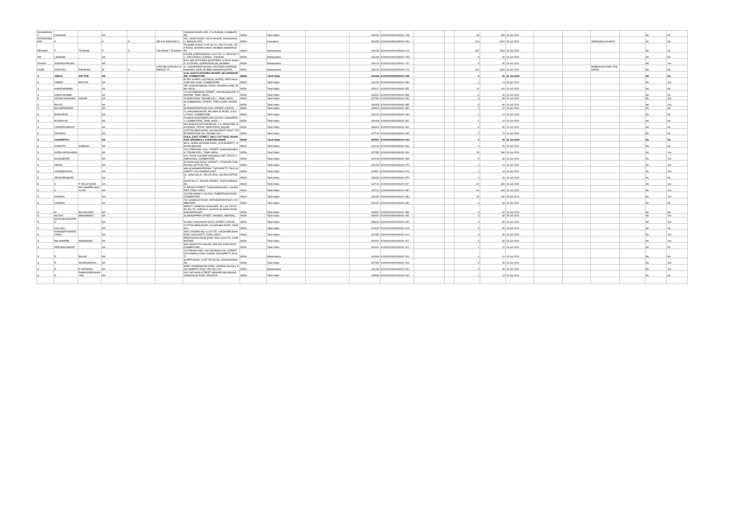| RASHMIKANT | DAKSHINI | | NA | | | 23,BASHYAKARLURD, R S PURAM, COIMBATORE, | INDIA | Tamil Nadu | | 641002 | KOVI000000000R001 738 | | | 45 | 450 | 15-Jul-2020 | | | | | No | No |
| RATHINASWAMY | K | | S | O | SRI KULANDAIVELU | 252, I MAIN ROAD, VIDYA NAGAR, DASARAHALLI, BANGALORE | INDIA | Karnataka | | 560057 | KOVI000000000R000 454 | | | 200 | 2000 | 15-Jul-2020 | | | SRIRGOKULKUMA R | | No | No |
| RESHMA | T | TEJWANI | D | O | TOLARAM T TEJWANI | "PUSHPA VIHAR" FLAT NO.10, 2ND FLOOR, 15TH ROAD, BANDRA-WEST, MUMBAI,MAHARASTRA | INDIA | Maharashtra | | 400050 | KOVI000000000R000 212 | | | 200 | 2000 | 15-Jul-2020 | | | | | No | No |
| RM | LAKSHMI | | NA | | | C/O.RM SUBRAMANIAN, OLD NO.10, NEW NO.20,, VIDYODAYA I CROSS,, T.NAGAR, | INDIA | Maharashtra | | 444444 | KOVI000000000R001 745 | | | 3 | 30 | 15-Jul-2020 | | | | | No | No |
| ROHINI | SARANGARAJAN | | NA | | | B-51, SBI OFFICERS QUARTERS, KURUD NAGAR, S.V.ROAD, GOREGAON (W), MUMBAI | INDIA | Maharashtra | | 400104 | KOVI000000000R001 747 | | | 3 | 30 | 15-Jul-2020 | | | | | No | Yes |
| ROSE | ANTHONY | PINHEIRO | W | O | LATE MR ANTHONY BENEDICT P | N / 18,EVERARD NAGAR, EASTERN EXPRESS HIGHWAY, SION, MUMBAI,MAHARASHTRA | INDIA | Maharashtra | | 400022 | KOVI000000000R000 374 | | | 100 | 1000 | 15-Jul-2020 | | | MRBRAINSYDNEY PINHEIRO | | No | No |
| S | ABDUL | SATTOR | NA | | | H-16, SOUTH HOUSING BOARD, SELVARAPURAM, COIMBATORE, | INDIA | Tamil Nadu | | 641026 | KOVI000000000S001 949 | | | 3 | 30 | 15-Jul-2020 | | | | | No | No |
| S | AMEER | BATCHA | NA | | | ELTEX SUPER CASTINGS LIMITED, PERIYANAICKEN PALAYAM, COIMBATORE, | INDIA | Tamil Nadu | | 641020 | KOVI000000000S001 950 | | | 1 | 10 | 15-Jul-2020 | | | | | No | Yes |
| S | ANANDHAMMAL | | NA | | | 185-,SANKARANKOIL ROAD, RAJAPALAYAM, TAMIL NADU., | INDIA | Tamil Nadu | | 626117 | KOVI000000000S001 951 | | | 10 | 100 | 15-Jul-2020 | | | | | No | No |
| S | ANNALAKSHMI | | NA | | | 179,KATTABOMAN STREET, VIRUDHUNAGAR, PINCODE, TAMIL NADU. | INDIA | Tamil Nadu | | 626001 | KOVI000000000S001 899 | | | 6 | 60 | 15-Jul-2020 | | | | | No | No |
| S | ARUMUGASWAMY | NADAR | NA | | | 25,SRIPURAM, TIRUNELVELI , TAMIL NADU, | INDIA | Tamil Nadu | | 627351 | KOVI000000000S001 954 | | | 3 | 30 | 15-Jul-2020 | | | | | No | Yes |
| S | BALAJI | | NA | | | 34 SUBBADRAL STREET, TRIPLICANE, MADRAS, | INDIA | Tamil Nadu | | 600005 | KOVI000000000S001 955 | | | 6 | 60 | 15-Jul-2020 | | | | | No | Yes |
| S | BALAKRISHNAN | | NA | | | 33 PANDARINATHAN KOIL STREET, KARUR, , | INDIA | Tamil Nadu | | 639001 | KOVI000000000S001 956 | | | 1 | 10 | 15-Jul-2020 | | | | | No | No |
| S | BASKARAN | | NA | | | 24, VANJIMANAGAR, PALAMALAI ROAD, S.R.K.V. POST, COIMBATORE | INDIA | Tamil Nadu | | 641020 | KOVI000000000S001 960 | | | 1 | 10 | 15-Jul-2020 | | | | | No | No |
| S | BOOPALAN | | NA | | | 25,MANIYAKARAMPALAM COLONY, GANAPATHY, COIMBATORE, TAMIL NADU | INDIA | Tamil Nadu | | 641006 | KOVI000000000S001 961 | | | 1 | 10 | 15-Jul-2020 | | | | | No | No |
| S | CHANDRASEKAR | | NA | | | M/S BASKAR AUTOMOBILES, 7-A, MUNICIPAL BUILDINGS, TRICHY MAIN ROAD, SALEM | INDIA | Tamil Nadu | | 636001 | KOVI000000000S001 964 | | | 6 | 60 | 15-Jul-2020 | | | | | No | No |
| S | DEVARAJ | | NA | | | COTTON MERCHANT, KALINGAPATTI POST, THIRUVENKATAM VIA, TIRUNELVELI | INDIA | Tamil Nadu | | 627719 | KOVI000000000S001 965 | | | 7 | 70 | 15-Jul-2020 | | | | | No | No |
| S | GANAPATHY | | NA | | | 5/16 A, EAST STREET, VALLI COTTAGE VADAKKOR, ARAMBOLY, KANNIYAKUMARI | INDIA | Tamil Nadu | | 629301 | KOVI000000000S001 904 | | | 4 | 40 | 15-Jul-2020 | | | | | No | No |
| S | GOMATHI | SUBBIAH | NA | | | NO 6, GOPALAPURAM ROAD, W PUDUPATTI, VIRUDHUNAGAR, | INDIA | Tamil Nadu | | 626116 | KOVI000000000S001 966 | | | 4 | 40 | 15-Jul-2020 | | | | | No | No |
| S | GOPALAKRISHNAN | | NA | | | 76/12 PERUMAL KOIL STREET, GANGAIKONDAN, TIRUNELVELI, TAMIL NADU. | INDIA | Tamil Nadu | | 627352 | KOVI000000000S001 906 | | | 28 | 280 | 15-Jul-2020 | | | | | No | Yes |
| S | GUNASEKAR | | NA | | | 6/22, RACE COURSE HOUSING UNIT, (DFO'S COMPOUND), COIMBATORE, | INDIA | Tamil Nadu | | 641018 | KOVI000000000S001 968 | | | 3 | 30 | 15-Jul-2020 | | | | | No | Yes |
| S | INDIRA | | NA | | | 45 MURUGAN KOVIL STREET, L.P.NADAR COMPOUND, SATTUR, PIN | INDIA | Tamil Nadu | | 626203 | KOVI000000000S001 970 | | | 1 | 10 | 15-Jul-2020 | | | | | No | Yes |
| S | JAGANNATHAN | | NA | | | MALACHINNAYAPURAM, T.SEDAPATTI, THULUKKAPATTI VIA, RAMNAD DIST | INDIA | Tamil Nadu | | 626527 | KOVI000000000S001 974 | | | 1 | 10 | 15-Jul-2020 | | | | | No | Yes |
| S | JEGADEESWARI | | NA | | | 9C, ANNA SALAI, VELUR (P.O), SALEM DISTRICT, | INDIA | Tamil Nadu | | 638182 | KOVI000000000S001 976 | | | 6 | 60 | 15-Jul-2020 | | | | | No | No |
| S | K | P VELAYUDAM | NA | | | DOOR NO 27, PAVADI STREET, THIRUCHENGODE, | INDIA | Tamil Nadu | | 637211 | KOVI000000000S001 907 | | | 30 | 300 | 15-Jul-2020 | | | | | No | Yes |
| S | K | PALANIAPPA MUDALIAR | NA | | | 27,PAVADI STREET, THIRUCHENGODU, SALEM DIST, TAMIL NADU. | INDIA | Tamil Nadu | | 637211 | KOVI000000000S001 980 | | | 30 | 300 | 15-Jul-2020 | | | | | No | Yes |
| S | KANNAN | | NA | | | 132,P.M.SWAMY COLONY, ROBERTSON ROAD, COIMBATORE, | INDIA | Tamil Nadu | | 641002 | KOVI000000000S001 983 | | | 15 | 150 | 15-Jul-2020 | | | | | No | Yes |
| S | KANNAN | | NA | | | 74C GANDHIJI ROAD, RATHINAPURI POST, COIMBATORE, | INDIA | Tamil Nadu | | 641027 | KOVI000000000S001 984 | | | 6 | 60 | 15-Jul-2020 | | | | | No | No |
| S | M | BALAKUMAR | NA | | | DEPUTY GENERAL MANAGER, ELLJAY TEXTILES (P) LTD, DINDIGUL KARAIKUDI MAIN ROAD, SINGAMPUNARI | INDIA | Tamil Nadu | | 630502 | KOVI000000000S001 986 | | | 6 | 60 | 15-Jul-2020 | | | | | No | No |
| S | MUTHU | MOHAMMED | NA | | | 34,NAINIAPPAN STREET, MANNDY, MADRAS, | INDIA | Tamil Nadu | | 600001 | KOVI000000000S001 991 | | | 3 | 30 | 15-Jul-2020 | | | | | No | Yes |
| S | MUTHUKKARUPPAN | | NA | | | 54 ADHI VINAYAKAR KOVIL STREET, KARUR, , | INDIA | Tamil Nadu | | 639001 | KOVI000000000S001 992 | | | 6 | 60 | 15-Jul-2020 | | | | | No | Yes |
| S | NALLIAH | | NA | | | COTTON MERCHANT, 16,NATHAM RODE, DINDIGUL, | INDIA | Tamil Nadu | | 624007 | KOVI000000000S001 913 | | | 6 | 60 | 15-Jul-2020 | | | | | No | No |
| S | NAVANEETHAKRISHNAN | | NA | | | THE LAKSHMI MILLS CO LTD, LAKSHMIPURAM POST, KOVILPATTI, TAMIL NADU. | INDIA | Tamil Nadu | | 627352 | KOVI000000000S001 914 | | | 3 | 30 | 15-Jul-2020 | | | | | No | Yes |
| S | PALANIAPPA | PANDARAM | NA | | | PEDDANAICKANUR POST, POLLACHI TK, COIMBATORE, | INDIA | Tamil Nadu | | 642001 | KOVI000000000S001 917 | | | 3 | 30 | 15-Jul-2020 | | | | | No | Yes |
| S | PERUMALSWAMY | | NA | | | 9/54 OMSAKTHI NAGAR, NSN PALAYAM POST, COIMBATORE , , | INDIA | Tamil Nadu | | 641031 | KOVI000000000S002 001 | | | 1 | 10 | 15-Jul-2020 | | | | | No | No |
| S | R | BALAN | NA | | | C/O P.BAKKIYAM, 4/48, BAJANAI KOIL STREET, UDAYAMPALAYAM, CHINNA VEDAMPATTI (POST) | INDIA | Maharashtra | | 444444 | KOVI000000000S002 003 | | | 1 | 10 | 15-Jul-2020 | | | | | No | No |
| S | R | NAGESWARAN | NA | | | SUPERVISOR', KLRF TEXTILES, GANGAIKONDAN, | INDIA | Tamil Nadu | | 627352 | KOVI000000000S001 918 | | | 4 | 40 | 15-Jul-2020 | | | | | No | Yes |
| S | R | P DORAIRAJ | NA | | | SREE VIGNESWARA FARM, VEPPAN VALASU, POOLAMPATTI POST, PALANI (T.K) | INDIA | Maharashtra | | 444444 | KOVI000000000S002 004 | | | 3 | 30 | 15-Jul-2020 | | | | | No | Yes |
| S | R | RAMASUBRAMANIYAN | NA | | | 5/40 2ND MAIN STREET, MAHARAJAN NAGAR, VIRAGANUR POST, MADURAI | INDIA | Tamil Nadu | | 625009 | KOVI000000000S002 005 | | | 1 | 10 | 15-Jul-2020 | | | | | No | No |